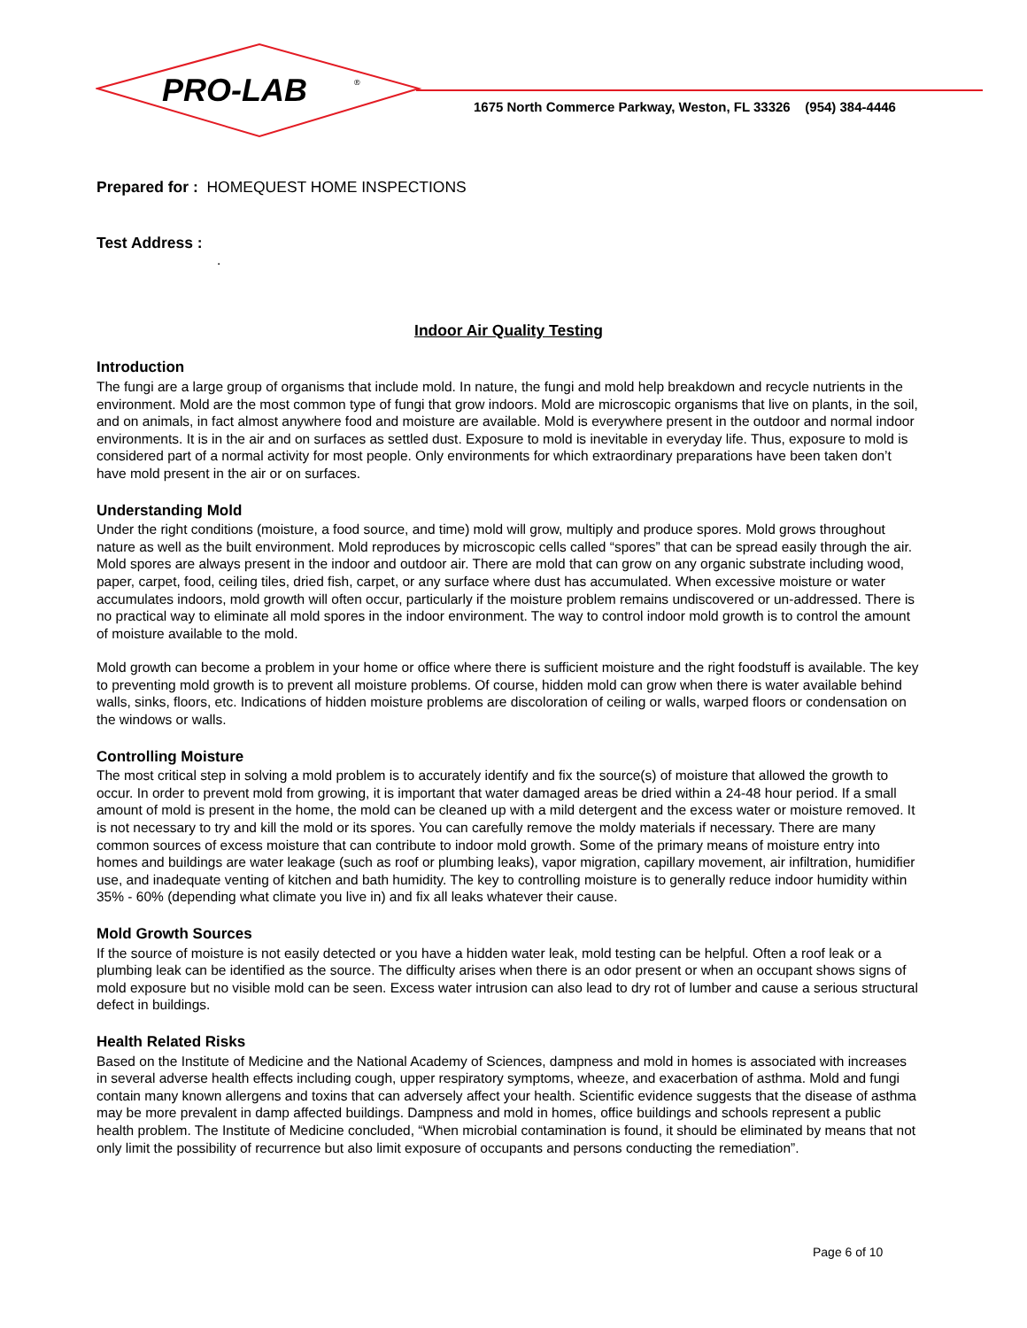PRO-LAB
®
1675 North Commerce Parkway, Weston, FL 33326 (954) 384-4446
Prepared for : HOMEQUEST HOME INSPECTIONS
Test Address :
.
Indoor Air Quality Testing
Introduction
The fungi are a large group of organisms that include mold. In nature, the fungi and mold help breakdown and recycle nutrients in the environment. Mold are the most common type of fungi that grow indoors. Mold are microscopic organisms that live on plants, in the soil, and on animals, in fact almost anywhere food and moisture are available. Mold is everywhere present in the outdoor and normal indoor environments. It is in the air and on surfaces as settled dust. Exposure to mold is inevitable in everyday life. Thus, exposure to mold is considered part of a normal activity for most people. Only environments for which extraordinary preparations have been taken don’t have mold present in the air or on surfaces.
Understanding Mold
Under the right conditions (moisture, a food source, and time) mold will grow, multiply and produce spores. Mold grows throughout nature as well as the built environment. Mold reproduces by microscopic cells called “spores” that can be spread easily through the air. Mold spores are always present in the indoor and outdoor air. There are mold that can grow on any organic substrate including wood, paper, carpet, food, ceiling tiles, dried fish, carpet, or any surface where dust has accumulated. When excessive moisture or water accumulates indoors, mold growth will often occur, particularly if the moisture problem remains undiscovered or un-addressed. There is no practical way to eliminate all mold spores in the indoor environment. The way to control indoor mold growth is to control the amount of moisture available to the mold.
Mold growth can become a problem in your home or office where there is sufficient moisture and the right foodstuff is available. The key to preventing mold growth is to prevent all moisture problems. Of course, hidden mold can grow when there is water available behind walls, sinks, floors, etc. Indications of hidden moisture problems are discoloration of ceiling or walls, warped floors or condensation on the windows or walls.
Controlling Moisture
The most critical step in solving a mold problem is to accurately identify and fix the source(s) of moisture that allowed the growth to occur. In order to prevent mold from growing, it is important that water damaged areas be dried within a 24-48 hour period. If a small amount of mold is present in the home, the mold can be cleaned up with a mild detergent and the excess water or moisture removed. It is not necessary to try and kill the mold or its spores. You can carefully remove the moldy materials if necessary. There are many common sources of excess moisture that can contribute to indoor mold growth. Some of the primary means of moisture entry into homes and buildings are water leakage (such as roof or plumbing leaks), vapor migration, capillary movement, air infiltration, humidifier use, and inadequate venting of kitchen and bath humidity. The key to controlling moisture is to generally reduce indoor humidity within 35% - 60% (depending what climate you live in) and fix all leaks whatever their cause.
Mold Growth Sources
If the source of moisture is not easily detected or you have a hidden water leak, mold testing can be helpful. Often a roof leak or a plumbing leak can be identified as the source. The difficulty arises when there is an odor present or when an occupant shows signs of mold exposure but no visible mold can be seen. Excess water intrusion can also lead to dry rot of lumber and cause a serious structural defect in buildings.
Health Related Risks
Based on the Institute of Medicine and the National Academy of Sciences, dampness and mold in homes is associated with increases in several adverse health effects including cough, upper respiratory symptoms, wheeze, and exacerbation of asthma. Mold and fungi contain many known allergens and toxins that can adversely affect your health. Scientific evidence suggests that the disease of asthma may be more prevalent in damp affected buildings. Dampness and mold in homes, office buildings and schools represent a public health problem. The Institute of Medicine concluded, “When microbial contamination is found, it should be eliminated by means that not only limit the possibility of recurrence but also limit exposure of occupants and persons conducting the remediation”.
Page 6 of 10